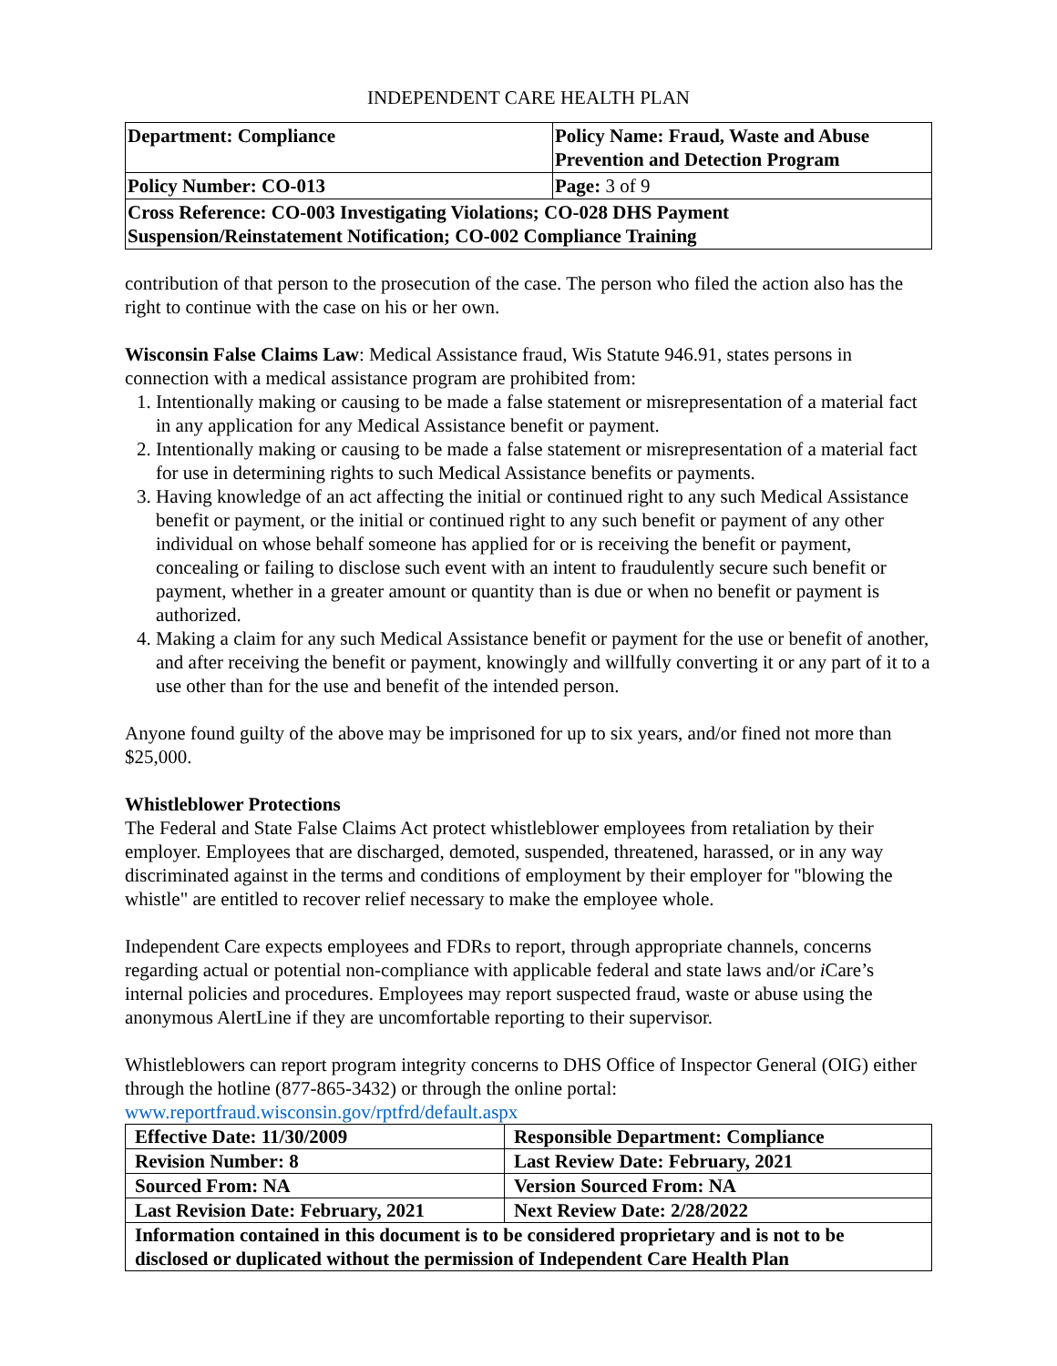INDEPENDENT CARE HEALTH PLAN
| Department: Compliance | Policy Name: Fraud, Waste and Abuse Prevention and Detection Program |
| Policy Number: CO-013 | Page: 3 of 9 |
| Cross Reference: CO-003 Investigating Violations; CO-028 DHS Payment Suspension/Reinstatement Notification; CO-002 Compliance Training | |
contribution of that person to the prosecution of the case. The person who filed the action also has the right to continue with the case on his or her own.
Wisconsin False Claims Law: Medical Assistance fraud, Wis Statute 946.91, states persons in connection with a medical assistance program are prohibited from:
1. Intentionally making or causing to be made a false statement or misrepresentation of a material fact in any application for any Medical Assistance benefit or payment.
2. Intentionally making or causing to be made a false statement or misrepresentation of a material fact for use in determining rights to such Medical Assistance benefits or payments.
3. Having knowledge of an act affecting the initial or continued right to any such Medical Assistance benefit or payment, or the initial or continued right to any such benefit or payment of any other individual on whose behalf someone has applied for or is receiving the benefit or payment, concealing or failing to disclose such event with an intent to fraudulently secure such benefit or payment, whether in a greater amount or quantity than is due or when no benefit or payment is authorized.
4. Making a claim for any such Medical Assistance benefit or payment for the use or benefit of another, and after receiving the benefit or payment, knowingly and willfully converting it or any part of it to a use other than for the use and benefit of the intended person.
Anyone found guilty of the above may be imprisoned for up to six years, and/or fined not more than $25,000.
Whistleblower Protections
The Federal and State False Claims Act protect whistleblower employees from retaliation by their employer. Employees that are discharged, demoted, suspended, threatened, harassed, or in any way discriminated against in the terms and conditions of employment by their employer for "blowing the whistle" are entitled to recover relief necessary to make the employee whole.
Independent Care expects employees and FDRs to report, through appropriate channels, concerns regarding actual or potential non-compliance with applicable federal and state laws and/or i Care’s internal policies and procedures. Employees may report suspected fraud, waste or abuse using the anonymous AlertLine if they are uncomfortable reporting to their supervisor.
Whistleblowers can report program integrity concerns to DHS Office of Inspector General (OIG) either through the hotline (877-865-3432) or through the online portal:
www.reportfraud.wisconsin.gov/rptfrd/default.aspx
| Effective Date: 11/30/2009 | Responsible Department: Compliance |
| Revision Number: 8 | Last Review Date: February, 2021 |
| Sourced From: NA | Version Sourced From: NA |
| Last Revision Date: February, 2021 | Next Review Date: 2/28/2022 |
| Information contained in this document is to be considered proprietary and is not to be disclosed or duplicated without the permission of Independent Care Health Plan | |